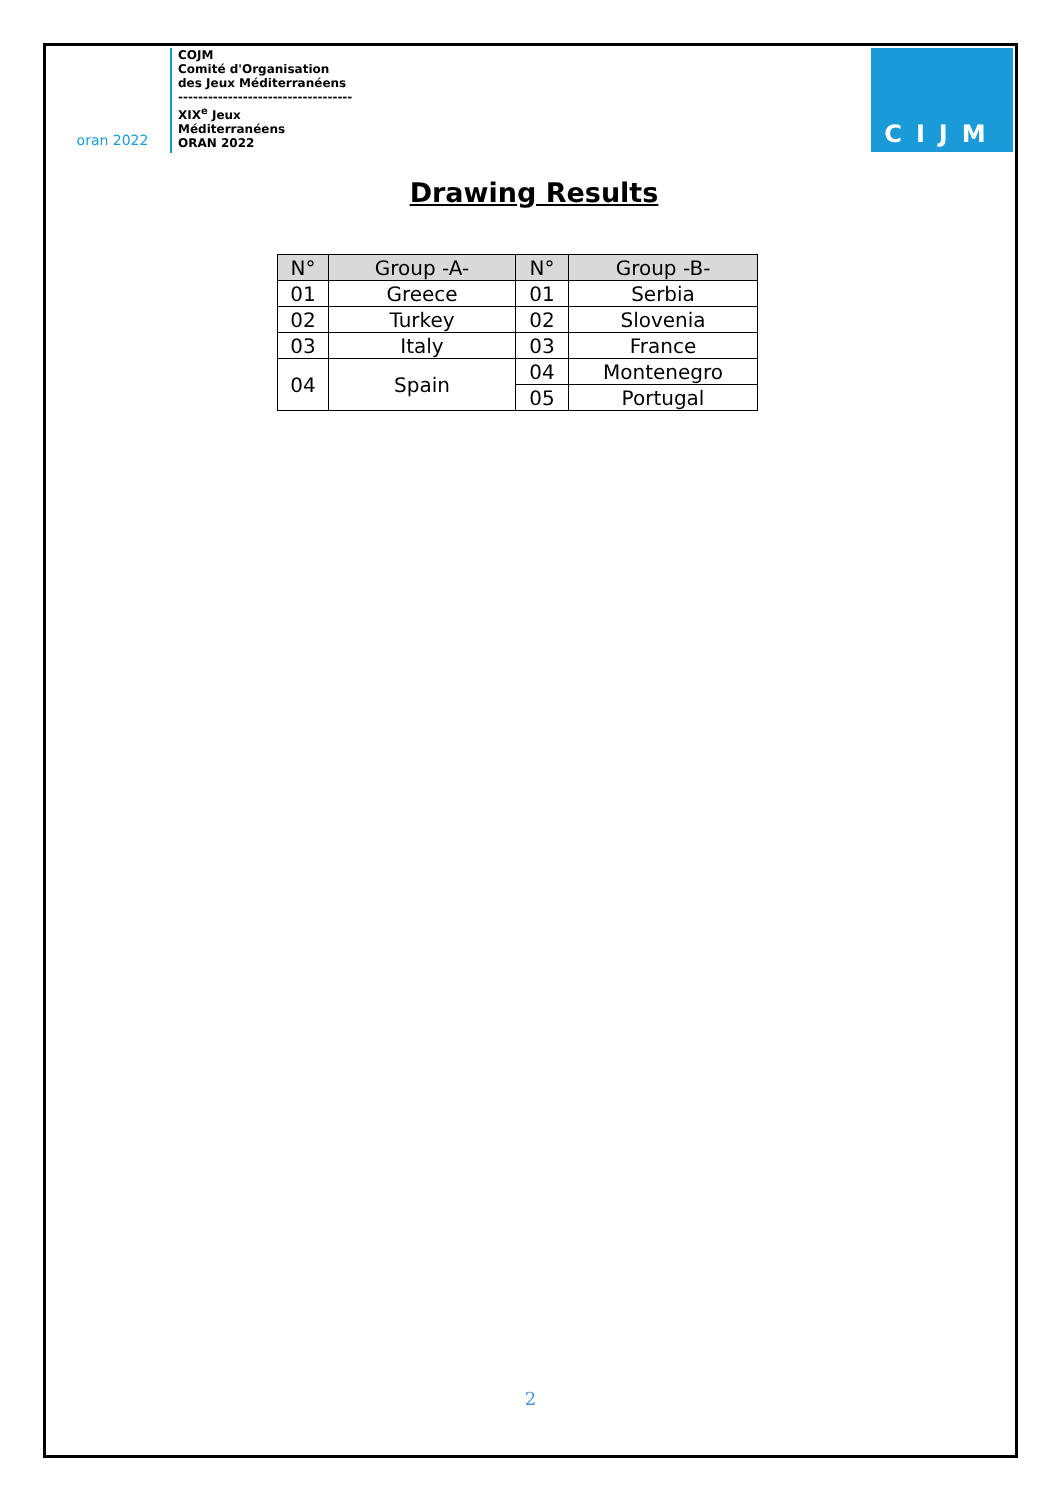oran 2022
COJM
Comité d'Organisation
des Jeux Méditerranéens
-----------------------------------
XIX<sup>e</sup> Jeux
Méditerranéens
ORAN 2022
CIJM
Drawing Results
| N° | Group -A- | N° | Group -B- |
| --- | --- | --- | --- |
| 01 | Greece | 01 | Serbia |
| 02 | Turkey | 02 | Slovenia |
| 03 | Italy | 03 | France |
| 04 | Spain | 04 | Montenegro |
| | | 05 | Portugal |
2